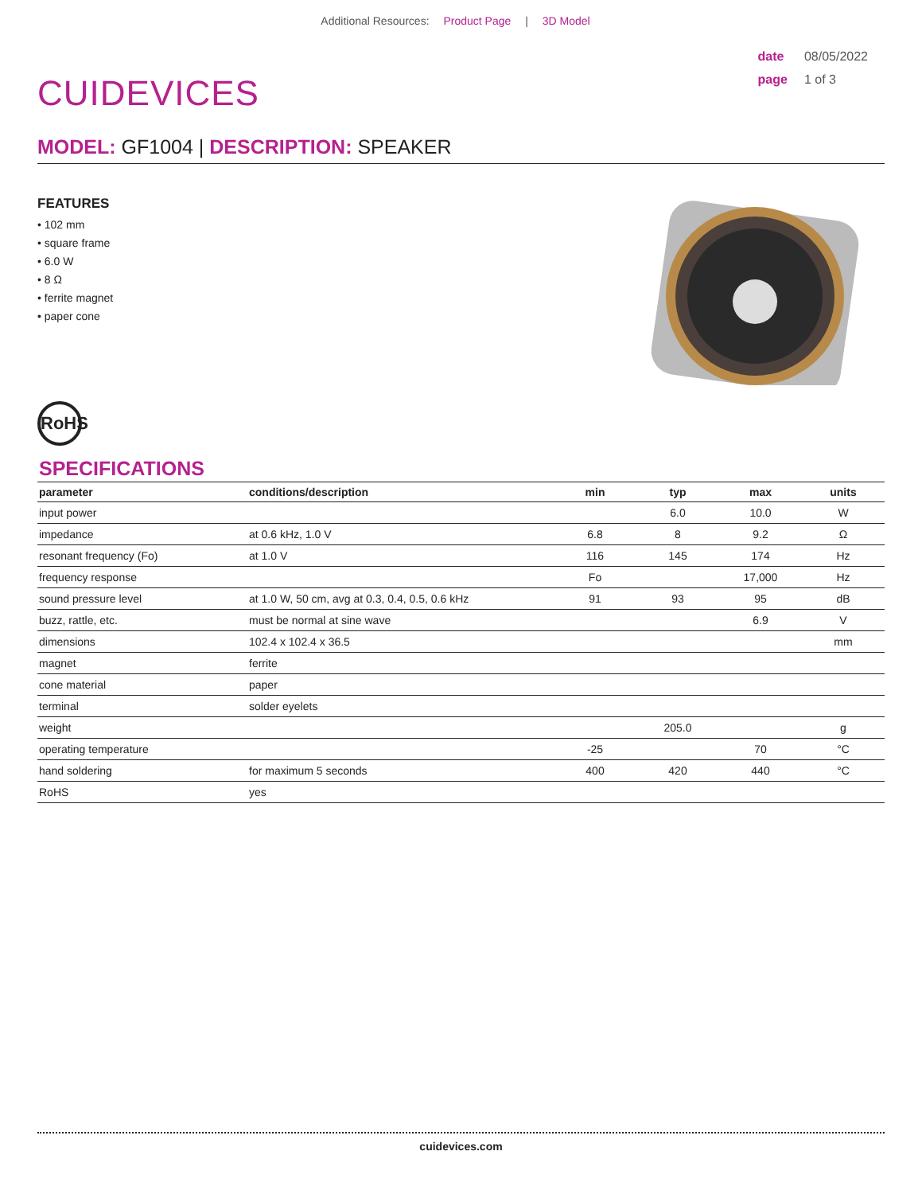Additional Resources: Product Page | 3D Model
CUIDEVICES
date 08/05/2022
page 1 of 3
MODEL: GF1004 | DESCRIPTION: SPEAKER
FEATURES
• 102 mm
• square frame
• 6.0 W
• 8 Ω
• ferrite magnet
• paper cone
RoHS
SPECIFICATIONS
| parameter | conditions/description | min | typ | max | units |
| --- | --- | --- | --- | --- | --- |
| input power | | | 6.0 | 10.0 | W |
| impedance | at 0.6 kHz, 1.0 V | 6.8 | 8 | 9.2 | Ω |
| resonant frequency (Fo) | at 1.0 V | 116 | 145 | 174 | Hz |
| frequency response | | Fo | | 17,000 | Hz |
| sound pressure level | at 1.0 W, 50 cm, avg at 0.3, 0.4, 0.5, 0.6 kHz | 91 | 93 | 95 | dB |
| buzz, rattle, etc. | must be normal at sine wave | | | 6.9 | V |
| dimensions | 102.4 x 102.4 x 36.5 | | | | mm |
| magnet | ferrite | | | | |
| cone material | paper | | | | |
| terminal | solder eyelets | | | | |
| weight | | | 205.0 | | g |
| operating temperature | | -25 | | 70 | °C |
| hand soldering | for maximum 5 seconds | 400 | 420 | 440 | °C |
| RoHS | yes | | | | |
cuidevices.com